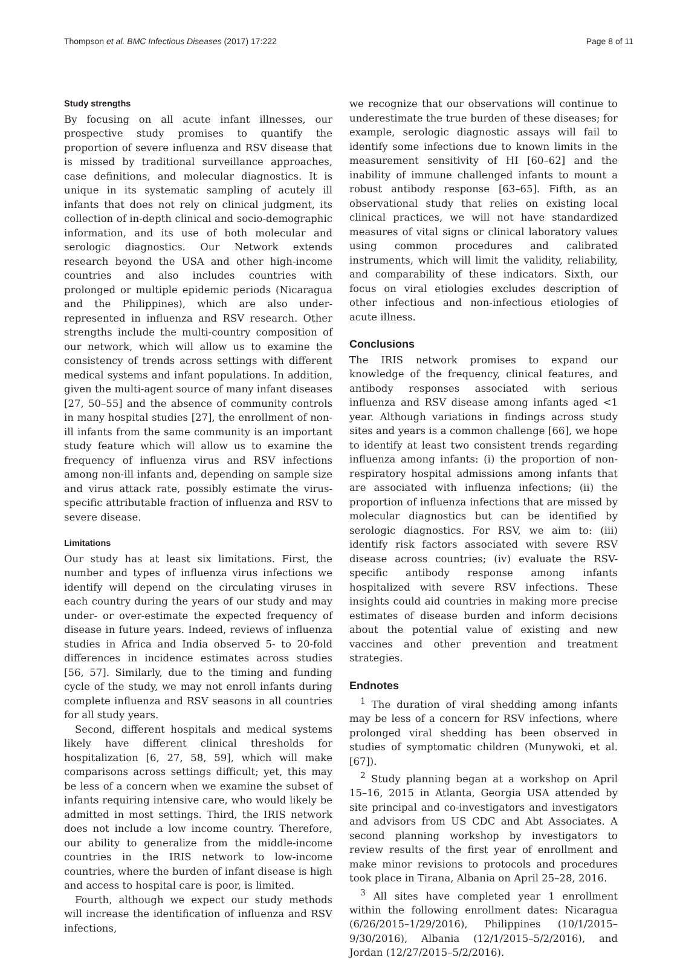Thompson et al. BMC Infectious Diseases (2017) 17:222 Page 8 of 11
Study strengths
By focusing on all acute infant illnesses, our prospective study promises to quantify the proportion of severe influenza and RSV disease that is missed by traditional surveillance approaches, case definitions, and molecular diagnostics. It is unique in its systematic sampling of acutely ill infants that does not rely on clinical judgment, its collection of in-depth clinical and socio-demographic information, and its use of both molecular and serologic diagnostics. Our Network extends research beyond the USA and other high-income countries and also includes countries with prolonged or multiple epidemic periods (Nicaragua and the Philippines), which are also under-represented in influenza and RSV research. Other strengths include the multi-country composition of our network, which will allow us to examine the consistency of trends across settings with different medical systems and infant populations. In addition, given the multi-agent source of many infant diseases [27, 50–55] and the absence of community controls in many hospital studies [27], the enrollment of non-ill infants from the same community is an important study feature which will allow us to examine the frequency of influenza virus and RSV infections among non-ill infants and, depending on sample size and virus attack rate, possibly estimate the virus-specific attributable fraction of influenza and RSV to severe disease.
Limitations
Our study has at least six limitations. First, the number and types of influenza virus infections we identify will depend on the circulating viruses in each country during the years of our study and may under- or over-estimate the expected frequency of disease in future years. Indeed, reviews of influenza studies in Africa and India observed 5- to 20-fold differences in incidence estimates across studies [56, 57]. Similarly, due to the timing and funding cycle of the study, we may not enroll infants during complete influenza and RSV seasons in all countries for all study years.
Second, different hospitals and medical systems likely have different clinical thresholds for hospitalization [6, 27, 58, 59], which will make comparisons across settings difficult; yet, this may be less of a concern when we examine the subset of infants requiring intensive care, who would likely be admitted in most settings. Third, the IRIS network does not include a low income country. Therefore, our ability to generalize from the middle-income countries in the IRIS network to low-income countries, where the burden of infant disease is high and access to hospital care is poor, is limited.
Fourth, although we expect our study methods will increase the identification of influenza and RSV infections,
we recognize that our observations will continue to underestimate the true burden of these diseases; for example, serologic diagnostic assays will fail to identify some infections due to known limits in the measurement sensitivity of HI [60–62] and the inability of immune challenged infants to mount a robust antibody response [63–65]. Fifth, as an observational study that relies on existing local clinical practices, we will not have standardized measures of vital signs or clinical laboratory values using common procedures and calibrated instruments, which will limit the validity, reliability, and comparability of these indicators. Sixth, our focus on viral etiologies excludes description of other infectious and non-infectious etiologies of acute illness.
Conclusions
The IRIS network promises to expand our knowledge of the frequency, clinical features, and antibody responses associated with serious influenza and RSV disease among infants aged <1 year. Although variations in findings across study sites and years is a common challenge [66], we hope to identify at least two consistent trends regarding influenza among infants: (i) the proportion of non-respiratory hospital admissions among infants that are associated with influenza infections; (ii) the proportion of influenza infections that are missed by molecular diagnostics but can be identified by serologic diagnostics. For RSV, we aim to: (iii) identify risk factors associated with severe RSV disease across countries; (iv) evaluate the RSV-specific antibody response among infants hospitalized with severe RSV infections. These insights could aid countries in making more precise estimates of disease burden and inform decisions about the potential value of existing and new vaccines and other prevention and treatment strategies.
Endnotes
<sup>1</sup> The duration of viral shedding among infants may be less of a concern for RSV infections, where prolonged viral shedding has been observed in studies of symptomatic children (Munywoki, et al. [67]).
<sup>2</sup> Study planning began at a workshop on April 15–16, 2015 in Atlanta, Georgia USA attended by site principal and co-investigators and investigators and advisors from US CDC and Abt Associates. A second planning workshop by investigators to review results of the first year of enrollment and make minor revisions to protocols and procedures took place in Tirana, Albania on April 25–28, 2016.
<sup>3</sup> All sites have completed year 1 enrollment within the following enrollment dates: Nicaragua (6/26/2015–1/29/2016), Philippines (10/1/2015–9/30/2016), Albania (12/1/2015–5/2/2016), and Jordan (12/27/2015–5/2/2016).